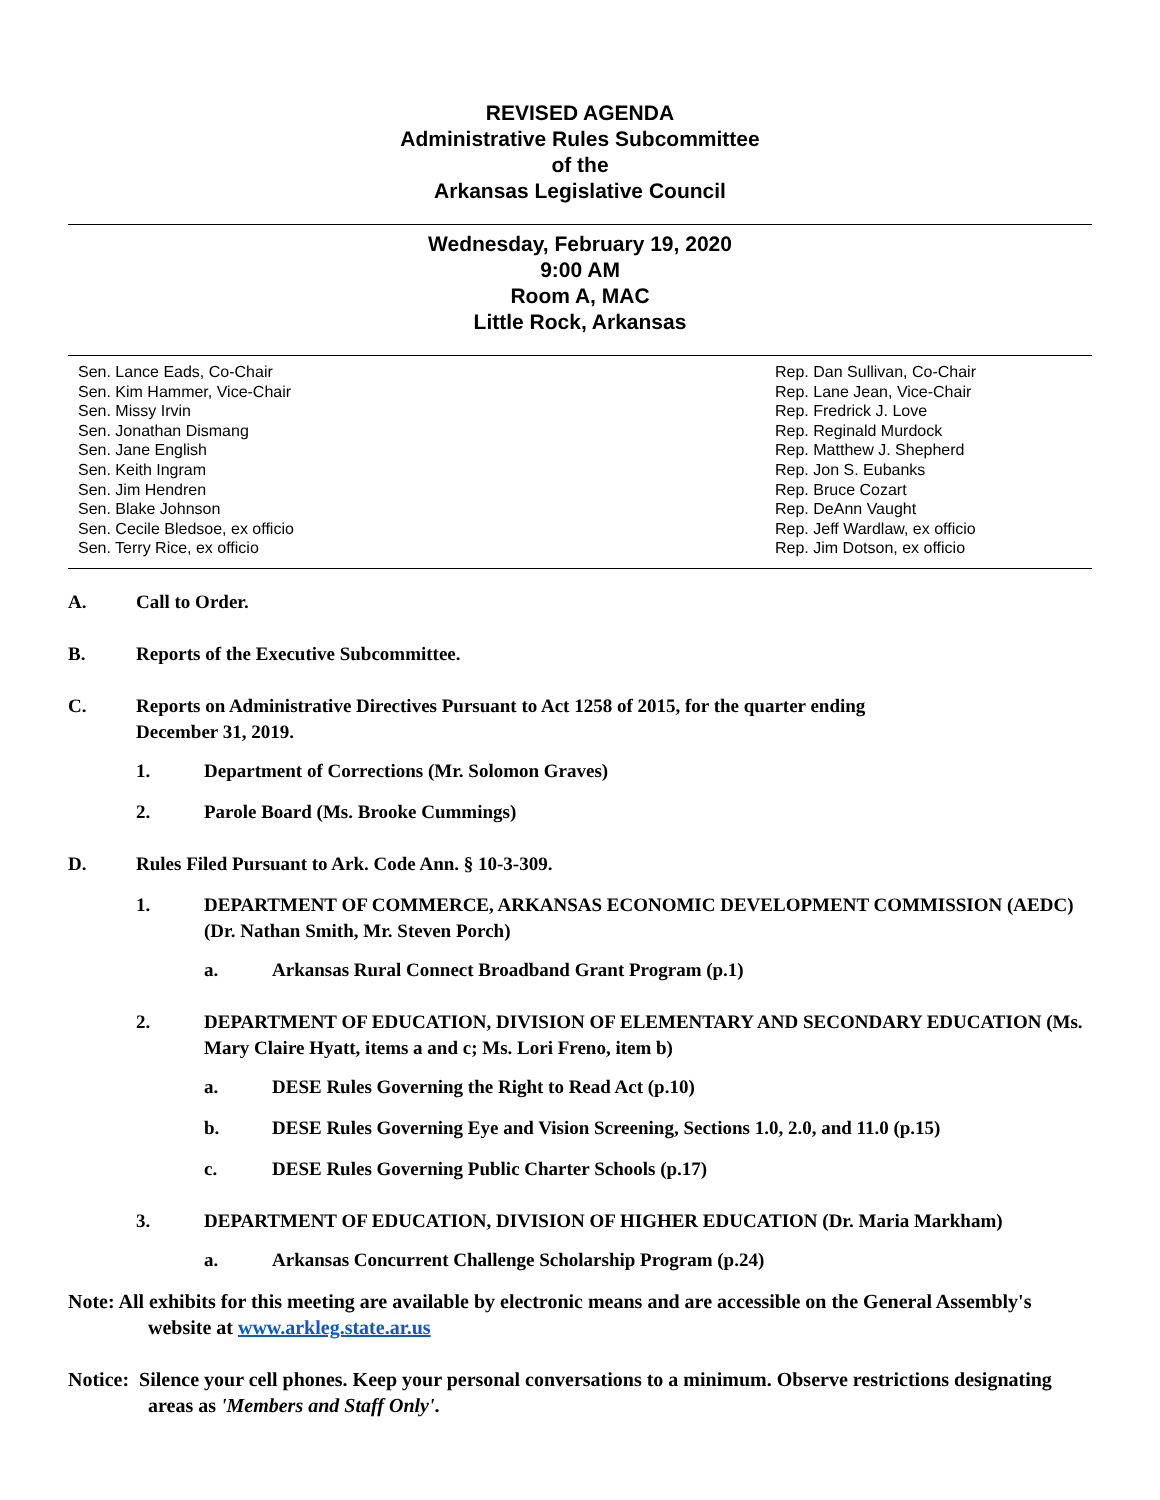REVISED AGENDA
Administrative Rules Subcommittee
of the
Arkansas Legislative Council
Wednesday, February 19, 2020
9:00 AM
Room A, MAC
Little Rock, Arkansas
Sen. Lance Eads, Co-Chair
Sen. Kim Hammer, Vice-Chair
Sen. Missy Irvin
Sen. Jonathan Dismang
Sen. Jane English
Sen. Keith Ingram
Sen. Jim Hendren
Sen. Blake Johnson
Sen. Cecile Bledsoe, ex officio
Sen. Terry Rice, ex officio
Rep. Dan Sullivan, Co-Chair
Rep. Lane Jean, Vice-Chair
Rep. Fredrick J. Love
Rep. Reginald Murdock
Rep. Matthew J. Shepherd
Rep. Jon S. Eubanks
Rep. Bruce Cozart
Rep. DeAnn Vaught
Rep. Jeff Wardlaw, ex officio
Rep. Jim Dotson, ex officio
A. Call to Order.
B. Reports of the Executive Subcommittee.
C. Reports on Administrative Directives Pursuant to Act 1258 of 2015, for the quarter ending
December 31, 2019.
1. Department of Corrections (Mr. Solomon Graves)
2. Parole Board (Ms. Brooke Cummings)
D. Rules Filed Pursuant to Ark. Code Ann. § 10-3-309.
1. DEPARTMENT OF COMMERCE, ARKANSAS ECONOMIC DEVELOPMENT COMMISSION (AEDC) (Dr. Nathan Smith, Mr. Steven Porch)
a. Arkansas Rural Connect Broadband Grant Program (p.1)
2. DEPARTMENT OF EDUCATION, DIVISION OF ELEMENTARY AND SECONDARY EDUCATION (Ms. Mary Claire Hyatt, items a and c; Ms. Lori Freno, item b)
a. DESE Rules Governing the Right to Read Act (p.10)
b. DESE Rules Governing Eye and Vision Screening, Sections 1.0, 2.0, and 11.0 (p.15)
c. DESE Rules Governing Public Charter Schools (p.17)
3. DEPARTMENT OF EDUCATION, DIVISION OF HIGHER EDUCATION (Dr. Maria Markham)
a. Arkansas Concurrent Challenge Scholarship Program (p.24)
Note: All exhibits for this meeting are available by electronic means and are accessible on the General Assembly's website at www.arkleg.state.ar.us
Notice: Silence your cell phones. Keep your personal conversations to a minimum. Observe restrictions designating areas as 'Members and Staff Only'.